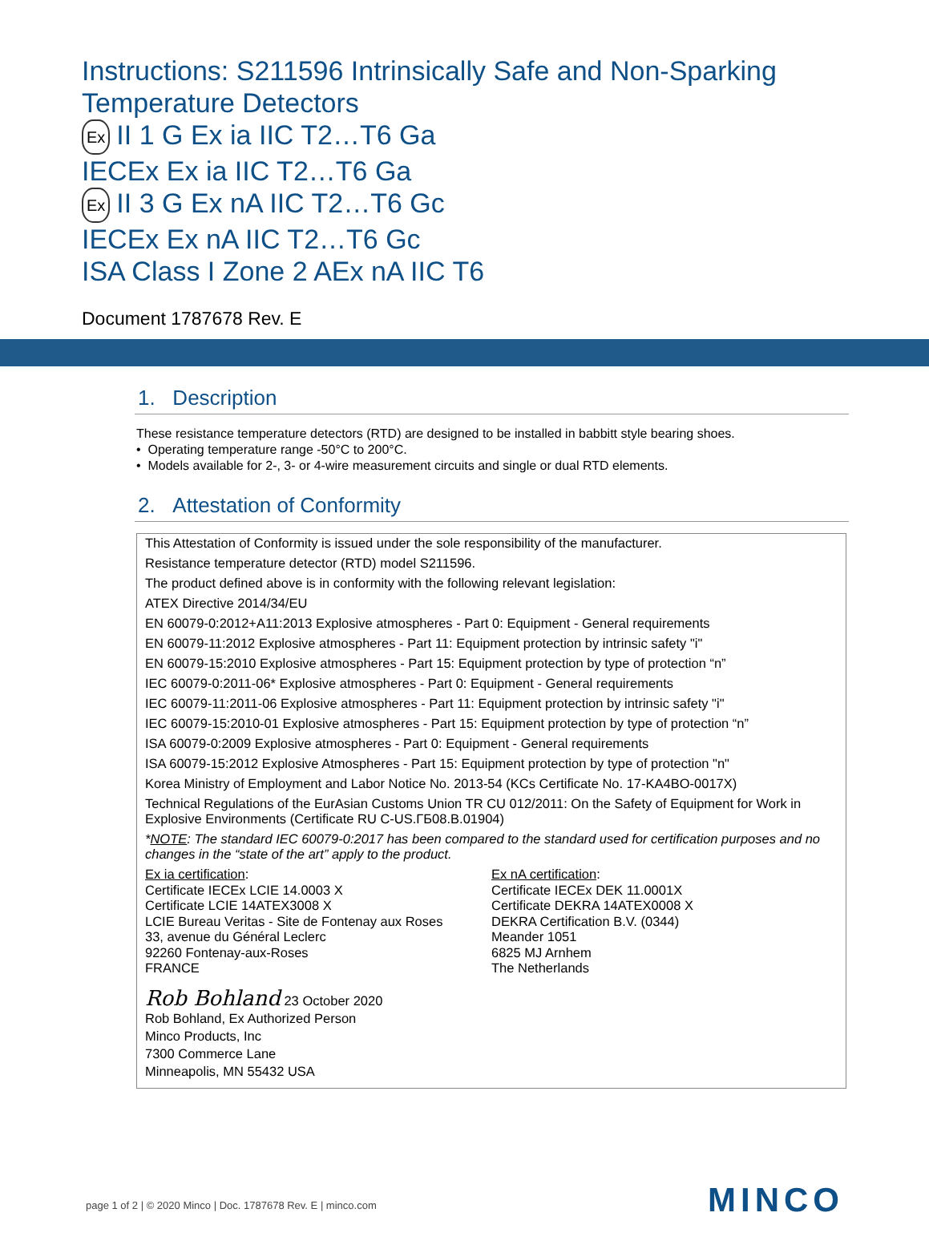Instructions: S211596 Intrinsically Safe and Non-Sparking Temperature Detectors
Ex II 1 G Ex ia IIC T2…T6 Ga
IECEx Ex ia IIC T2…T6 Ga
Ex II 3 G Ex nA IIC T2…T6 Gc
IECEx Ex nA IIC T2…T6 Gc
ISA Class I Zone 2 AEx nA IIC T6
Document 1787678 Rev. E
1. Description
These resistance temperature detectors (RTD) are designed to be installed in babbitt style bearing shoes.
• Operating temperature range -50°C to 200°C.
• Models available for 2-, 3- or 4-wire measurement circuits and single or dual RTD elements.
2. Attestation of Conformity
This Attestation of Conformity is issued under the sole responsibility of the manufacturer.
Resistance temperature detector (RTD) model S211596.
The product defined above is in conformity with the following relevant legislation:
ATEX Directive 2014/34/EU
EN 60079-0:2012+A11:2013 Explosive atmospheres - Part 0: Equipment - General requirements
EN 60079-11:2012 Explosive atmospheres - Part 11: Equipment protection by intrinsic safety "i"
EN 60079-15:2010 Explosive atmospheres - Part 15: Equipment protection by type of protection “n”
IEC 60079-0:2011-06* Explosive atmospheres - Part 0: Equipment - General requirements
IEC 60079-11:2011-06 Explosive atmospheres - Part 11: Equipment protection by intrinsic safety "i"
IEC 60079-15:2010-01 Explosive atmospheres - Part 15: Equipment protection by type of protection “n”
ISA 60079-0:2009 Explosive atmospheres - Part 0: Equipment - General requirements
ISA 60079-15:2012 Explosive Atmospheres - Part 15: Equipment protection by type of protection "n"
Korea Ministry of Employment and Labor Notice No. 2013-54 (KCs Certificate No. 17-KA4BO-0017X)
Technical Regulations of the EurAsian Customs Union TR CU 012/2011: On the Safety of Equipment for Work in Explosive Environments (Certificate RU C-US.ГБ08.В.01904)
*NOTE: The standard IEC 60079-0:2017 has been compared to the standard used for certification purposes and no changes in the “state of the art” apply to the product.
Ex ia certification:
Certificate IECEx LCIE 14.0003 X
Certificate LCIE 14ATEX3008 X
LCIE Bureau Veritas - Site de Fontenay aux Roses
33, avenue du Général Leclerc
92260 Fontenay-aux-Roses
FRANCE
Ex nA certification:
Certificate IECEx DEK 11.0001X
Certificate DEKRA 14ATEX0008 X
DEKRA Certification B.V. (0344)
Meander 1051
6825 MJ Arnhem
The Netherlands
Rob Bohland 23 October 2020
Rob Bohland, Ex Authorized Person
Minco Products, Inc
7300 Commerce Lane
Minneapolis, MN 55432 USA
page 1 of 2 | © 2020 Minco | Doc. 1787678 Rev. E | minco.com
MINCO